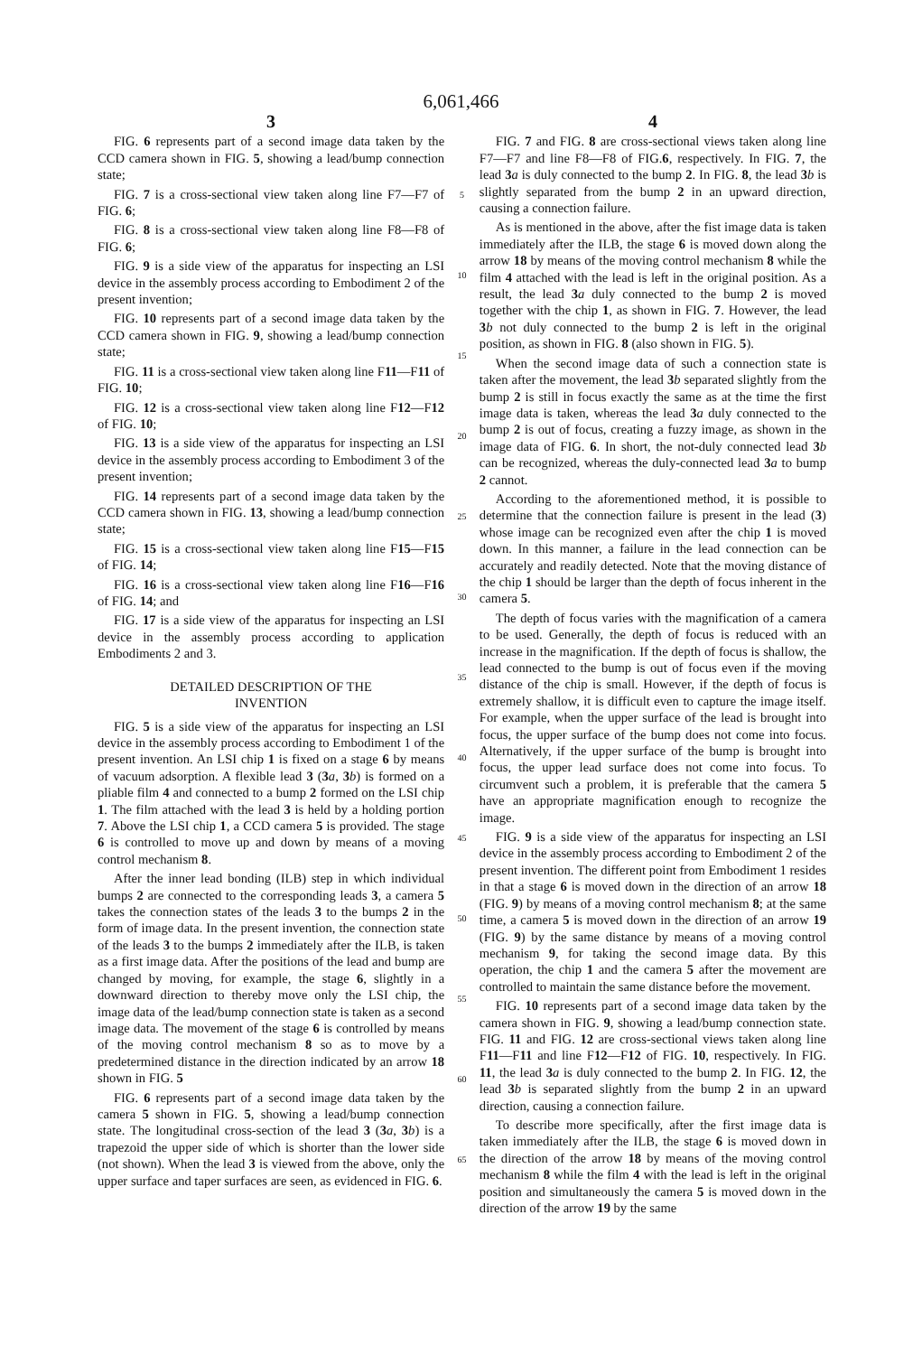6,061,466
3
FIG. 6 represents part of a second image data taken by the CCD camera shown in FIG. 5, showing a lead/bump connection state;
FIG. 7 is a cross-sectional view taken along line F7—F7 of FIG. 6;
FIG. 8 is a cross-sectional view taken along line F8—F8 of FIG. 6;
FIG. 9 is a side view of the apparatus for inspecting an LSI device in the assembly process according to Embodiment 2 of the present invention;
FIG. 10 represents part of a second image data taken by the CCD camera shown in FIG. 9, showing a lead/bump connection state;
FIG. 11 is a cross-sectional view taken along line F11—F11 of FIG. 10;
FIG. 12 is a cross-sectional view taken along line F12—F12 of FIG. 10;
FIG. 13 is a side view of the apparatus for inspecting an LSI device in the assembly process according to Embodiment 3 of the present invention;
FIG. 14 represents part of a second image data taken by the CCD camera shown in FIG. 13, showing a lead/bump connection state;
FIG. 15 is a cross-sectional view taken along line F15—F15 of FIG. 14;
FIG. 16 is a cross-sectional view taken along line F16—F16 of FIG. 14; and
FIG. 17 is a side view of the apparatus for inspecting an LSI device in the assembly process according to application Embodiments 2 and 3.
DETAILED DESCRIPTION OF THE INVENTION
FIG. 5 is a side view of the apparatus for inspecting an LSI device in the assembly process according to Embodiment 1 of the present invention. An LSI chip 1 is fixed on a stage 6 by means of vacuum adsorption. A flexible lead 3 (3 a, 3 b) is formed on a pliable film 4 and connected to a bump 2 formed on the LSI chip 1. The film attached with the lead 3 is held by a holding portion 7. Above the LSI chip 1, a CCD camera 5 is provided. The stage 6 is controlled to move up and down by means of a moving control mechanism 8.
After the inner lead bonding (ILB) step in which individual bumps 2 are connected to the corresponding leads 3, a camera 5 takes the connection states of the leads 3 to the bumps 2 in the form of image data. In the present invention, the connection state of the leads 3 to the bumps 2 immediately after the ILB, is taken as a first image data. After the positions of the lead and bump are changed by moving, for example, the stage 6, slightly in a downward direction to thereby move only the LSI chip, the image data of the lead/bump connection state is taken as a second image data. The movement of the stage 6 is controlled by means of the moving control mechanism 8 so as to move by a predetermined distance in the direction indicated by an arrow 18 shown in FIG. 5
FIG. 6 represents part of a second image data taken by the camera 5 shown in FIG. 5, showing a lead/bump connection state. The longitudinal cross-section of the lead 3 (3 a, 3 b) is a trapezoid the upper side of which is shorter than the lower side (not shown). When the lead 3 is viewed from the above, only the upper surface and taper surfaces are seen, as evidenced in FIG. 6.
5
10
15
20
25
30
35
40
45
50
55
60
65
4
FIG. 7 and FIG. 8 are cross-sectional views taken along line F7—F7 and line F8—F8 of FIG.6, respectively. In FIG. 7, the lead 3 a is duly connected to the bump 2. In FIG. 8, the lead 3 b is slightly separated from the bump 2 in an upward direction, causing a connection failure.
As is mentioned in the above, after the fist image data is taken immediately after the ILB, the stage 6 is moved down along the arrow 18 by means of the moving control mechanism 8 while the film 4 attached with the lead is left in the original position. As a result, the lead 3 a duly connected to the bump 2 is moved together with the chip 1, as shown in FIG. 7. However, the lead 3 b not duly connected to the bump 2 is left in the original position, as shown in FIG. 8 (also shown in FIG. 5).
When the second image data of such a connection state is taken after the movement, the lead 3 b separated slightly from the bump 2 is still in focus exactly the same as at the time the first image data is taken, whereas the lead 3 a duly connected to the bump 2 is out of focus, creating a fuzzy image, as shown in the image data of FIG. 6. In short, the not-duly connected lead 3 b can be recognized, whereas the duly-connected lead 3 a to bump 2 cannot.
According to the aforementioned method, it is possible to determine that the connection failure is present in the lead (3) whose image can be recognized even after the chip 1 is moved down. In this manner, a failure in the lead connection can be accurately and readily detected. Note that the moving distance of the chip 1 should be larger than the depth of focus inherent in the camera 5.
The depth of focus varies with the magnification of a camera to be used. Generally, the depth of focus is reduced with an increase in the magnification. If the depth of focus is shallow, the lead connected to the bump is out of focus even if the moving distance of the chip is small. However, if the depth of focus is extremely shallow, it is difficult even to capture the image itself. For example, when the upper surface of the lead is brought into focus, the upper surface of the bump does not come into focus. Alternatively, if the upper surface of the bump is brought into focus, the upper lead surface does not come into focus. To circumvent such a problem, it is preferable that the camera 5 have an appropriate magnification enough to recognize the image.
FIG. 9 is a side view of the apparatus for inspecting an LSI device in the assembly process according to Embodiment 2 of the present invention. The different point from Embodiment 1 resides in that a stage 6 is moved down in the direction of an arrow 18 (FIG. 9) by means of a moving control mechanism 8; at the same time, a camera 5 is moved down in the direction of an arrow 19 (FIG. 9) by the same distance by means of a moving control mechanism 9, for taking the second image data. By this operation, the chip 1 and the camera 5 after the movement are controlled to maintain the same distance before the movement.
FIG. 10 represents part of a second image data taken by the camera shown in FIG. 9, showing a lead/bump connection state. FIG. 11 and FIG. 12 are cross-sectional views taken along line F11—F11 and line F12—F12 of FIG. 10, respectively. In FIG. 11, the lead 3 a is duly connected to the bump 2. In FIG. 12, the lead 3 b is separated slightly from the bump 2 in an upward direction, causing a connection failure.
To describe more specifically, after the first image data is taken immediately after the ILB, the stage 6 is moved down in the direction of the arrow 18 by means of the moving control mechanism 8 while the film 4 with the lead is left in the original position and simultaneously the camera 5 is moved down in the direction of the arrow 19 by the same